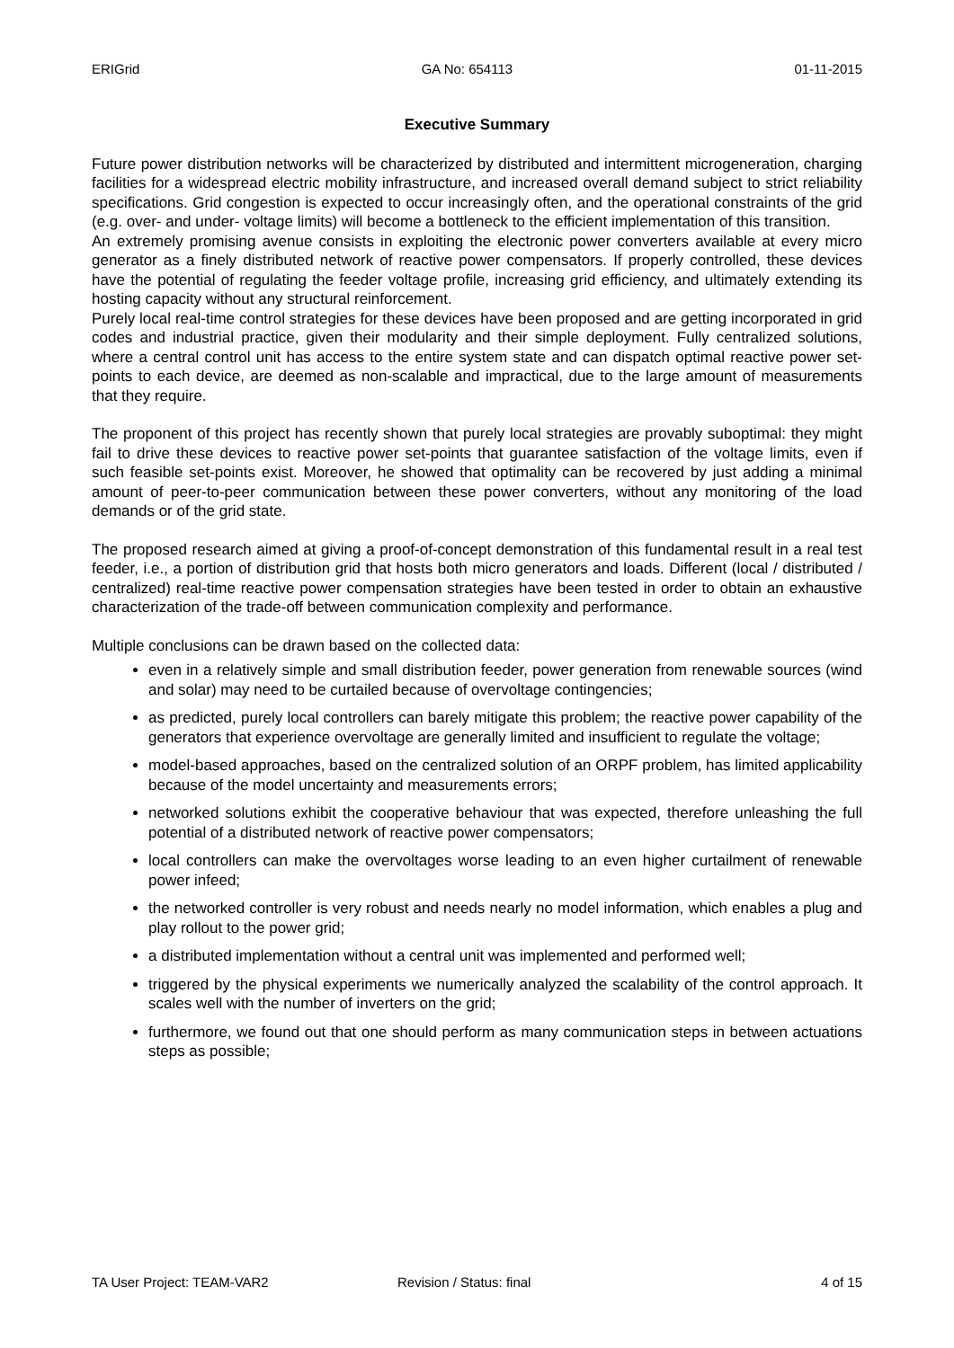ERIGrid GA No: 654113 01-11-2015
Executive Summary
Future power distribution networks will be characterized by distributed and intermittent microgeneration, charging facilities for a widespread electric mobility infrastructure, and increased overall demand subject to strict reliability specifications. Grid congestion is expected to occur increasingly often, and the operational constraints of the grid (e.g. over- and under- voltage limits) will become a bottleneck to the efficient implementation of this transition.
An extremely promising avenue consists in exploiting the electronic power converters available at every micro generator as a finely distributed network of reactive power compensators. If properly controlled, these devices have the potential of regulating the feeder voltage profile, increasing grid efficiency, and ultimately extending its hosting capacity without any structural reinforcement.
Purely local real-time control strategies for these devices have been proposed and are getting incorporated in grid codes and industrial practice, given their modularity and their simple deployment. Fully centralized solutions, where a central control unit has access to the entire system state and can dispatch optimal reactive power set-points to each device, are deemed as non-scalable and impractical, due to the large amount of measurements that they require.
The proponent of this project has recently shown that purely local strategies are provably suboptimal: they might fail to drive these devices to reactive power set-points that guarantee satisfaction of the voltage limits, even if such feasible set-points exist. Moreover, he showed that optimality can be recovered by just adding a minimal amount of peer-to-peer communication between these power converters, without any monitoring of the load demands or of the grid state.
The proposed research aimed at giving a proof-of-concept demonstration of this fundamental result in a real test feeder, i.e., a portion of distribution grid that hosts both micro generators and loads. Different (local / distributed / centralized) real-time reactive power compensation strategies have been tested in order to obtain an exhaustive characterization of the trade-off between communication complexity and performance.
Multiple conclusions can be drawn based on the collected data:
even in a relatively simple and small distribution feeder, power generation from renewable sources (wind and solar) may need to be curtailed because of overvoltage contingencies;
as predicted, purely local controllers can barely mitigate this problem; the reactive power capability of the generators that experience overvoltage are generally limited and insufficient to regulate the voltage;
model-based approaches, based on the centralized solution of an ORPF problem, has limited applicability because of the model uncertainty and measurements errors;
networked solutions exhibit the cooperative behaviour that was expected, therefore unleashing the full potential of a distributed network of reactive power compensators;
local controllers can make the overvoltages worse leading to an even higher curtailment of renewable power infeed;
the networked controller is very robust and needs nearly no model information, which enables a plug and play rollout to the power grid;
a distributed implementation without a central unit was implemented and performed well;
triggered by the physical experiments we numerically analyzed the scalability of the control approach. It scales well with the number of inverters on the grid;
furthermore, we found out that one should perform as many communication steps in between actuations steps as possible;
TA User Project: TEAM-VAR2 Revision / Status: final 4 of 15